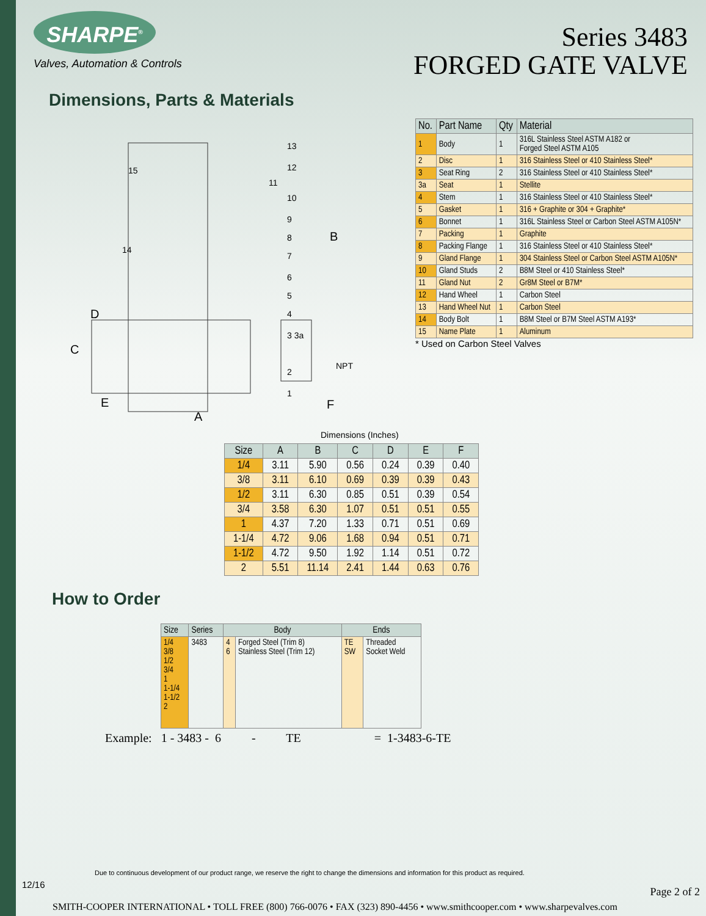SHARPE<sup>®</sup>
Valves, Automation & Controls
Series 3483
FORGED GATE VALVE
Dimensions, Parts & Materials
D
C
E
A
B
F
NPT
13
12
11
10
9
8
7
6
5
4
3 3a
2
1
15
14
| No. | Part Name | Qty | Material |
| --- | --- | --- | --- |
| 1 | Body | 1 | 316L Stainless Steel ASTM A182 or Forged Steel ASTM A105 |
| 2 | Disc | 1 | 316 Stainless Steel or 410 Stainless Steel* |
| 3 | Seat Ring | 2 | 316 Stainless Steel or 410 Stainless Steel* |
| 3a | Seat | 1 | Stellite |
| 4 | Stem | 1 | 316 Stainless Steel or 410 Stainless Steel* |
| 5 | Gasket | 1 | 316 + Graphite or 304 + Graphite* |
| 6 | Bonnet | 1 | 316L Stainless Steel or Carbon Steel ASTM A105N* |
| 7 | Packing | 1 | Graphite |
| 8 | Packing Flange | 1 | 316 Stainless Steel or 410 Stainless Steel* |
| 9 | Gland Flange | 1 | 304 Stainless Steel or Carbon Steel ASTM A105N* |
| 10 | Gland Studs | 2 | B8M Steel or 410 Stainless Steel* |
| 11 | Gland Nut | 2 | Gr8M Steel or B7M* |
| 12 | Hand Wheel | 1 | Carbon Steel |
| 13 | Hand Wheel Nut | 1 | Carbon Steel |
| 14 | Body Bolt | 1 | B8M Steel or B7M Steel ASTM A193* |
| 15 | Name Plate | 1 | Aluminum |
* Used on Carbon Steel Valves
Dimensions (Inches)
| Size | A | B | C | D | E | F |
| --- | --- | --- | --- | --- | --- | --- |
| 1/4 | 3.11 | 5.90 | 0.56 | 0.24 | 0.39 | 0.40 |
| 3/8 | 3.11 | 6.10 | 0.69 | 0.39 | 0.39 | 0.43 |
| 1/2 | 3.11 | 6.30 | 0.85 | 0.51 | 0.39 | 0.54 |
| 3/4 | 3.58 | 6.30 | 1.07 | 0.51 | 0.51 | 0.55 |
| 1 | 4.37 | 7.20 | 1.33 | 0.71 | 0.51 | 0.69 |
| 1-1/4 | 4.72 | 9.06 | 1.68 | 0.94 | 0.51 | 0.71 |
| 1-1/2 | 4.72 | 9.50 | 1.92 | 1.14 | 0.51 | 0.72 |
| 2 | 5.51 | 11.14 | 2.41 | 1.44 | 0.63 | 0.76 |
How to Order
| Size | Series | Body | | Ends | |
| --- | --- | --- | --- | --- | --- |
| 1/4 3/8 1/2 3/4 1 1-1/4 1-1/2 2 | 3483 | 4 6 | Forged Steel (Trim 8) Stainless Steel (Trim 12) | TE SW | Threaded Socket Weld |
Example: 1 - 3483 - 6 - TE = 1-3483-6-TE
Due to continuous development of our product range, we reserve the right to change the dimensions and information for this product as required.
12/16
Page 2 of 2
SMITH-COOPER INTERNATIONAL • TOLL FREE (800) 766-0076 • FAX (323) 890-4456 • www.smithcooper.com • www.sharpevalves.com